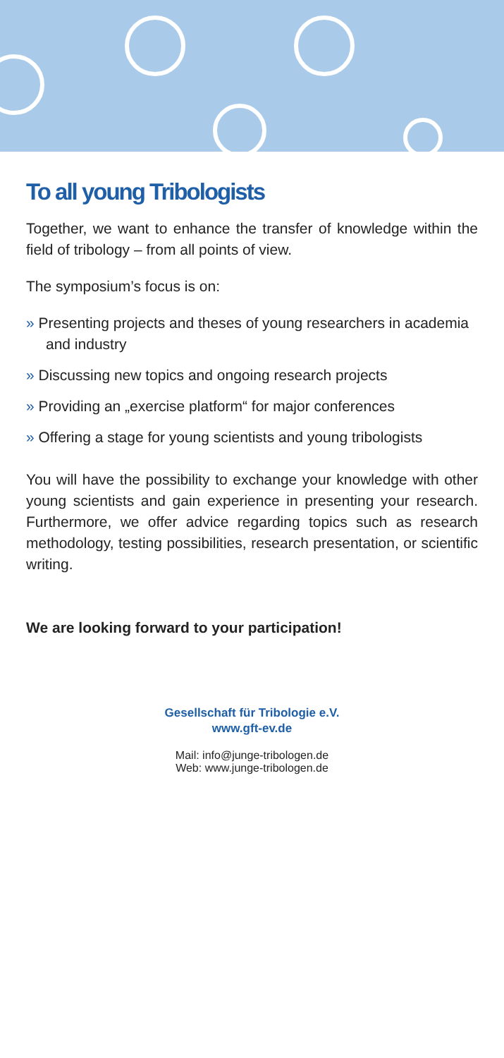To all young Tribologists
Together, we want to enhance the transfer of knowledge within the field of tribology – from all points of view.
The symposium’s focus is on:
» Presenting projects and theses of young researchers in academia and industry
» Discussing new topics and ongoing research projects
» Providing an „exercise platform“ for major conferences
» Offering a stage for young scientists and young tribologists
You will have the possibility to exchange your knowledge with other young scientists and gain experience in presenting your research. Further­more, we offer advice regarding topics such as research methodology, testing possibilities, research presentation, or scientific writing.
We are looking forward to your participation!
Gesellschaft für Tribologie e.V.
www.gft-ev.de
Mail: info@junge-tribologen.de
Web: www.junge-tribologen.de